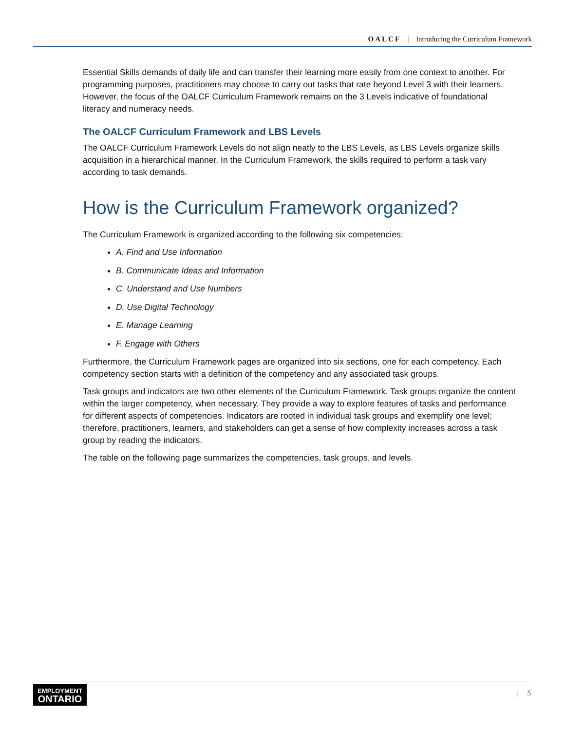OALCF | Introducing the Curriculum Framework
Essential Skills demands of daily life and can transfer their learning more easily from one context to another. For programming purposes, practitioners may choose to carry out tasks that rate beyond Level 3 with their learners. However, the focus of the OALCF Curriculum Framework remains on the 3 Levels indicative of foundational literacy and numeracy needs.
The OALCF Curriculum Framework and LBS Levels
The OALCF Curriculum Framework Levels do not align neatly to the LBS Levels, as LBS Levels organize skills acquisition in a hierarchical manner. In the Curriculum Framework, the skills required to perform a task vary according to task demands.
How is the Curriculum Framework organized?
The Curriculum Framework is organized according to the following six competencies:
A. Find and Use Information
B. Communicate Ideas and Information
C. Understand and Use Numbers
D. Use Digital Technology
E. Manage Learning
F. Engage with Others
Furthermore, the Curriculum Framework pages are organized into six sections, one for each competency. Each competency section starts with a definition of the competency and any associated task groups.
Task groups and indicators are two other elements of the Curriculum Framework. Task groups organize the content within the larger competency, when necessary. They provide a way to explore features of tasks and performance for different aspects of competencies. Indicators are rooted in individual task groups and exemplify one level; therefore, practitioners, learners, and stakeholders can get a sense of how complexity increases across a task group by reading the indicators.
The table on the following page summarizes the competencies, task groups, and levels.
EMPLOYMENT
ONTARIO
| 5